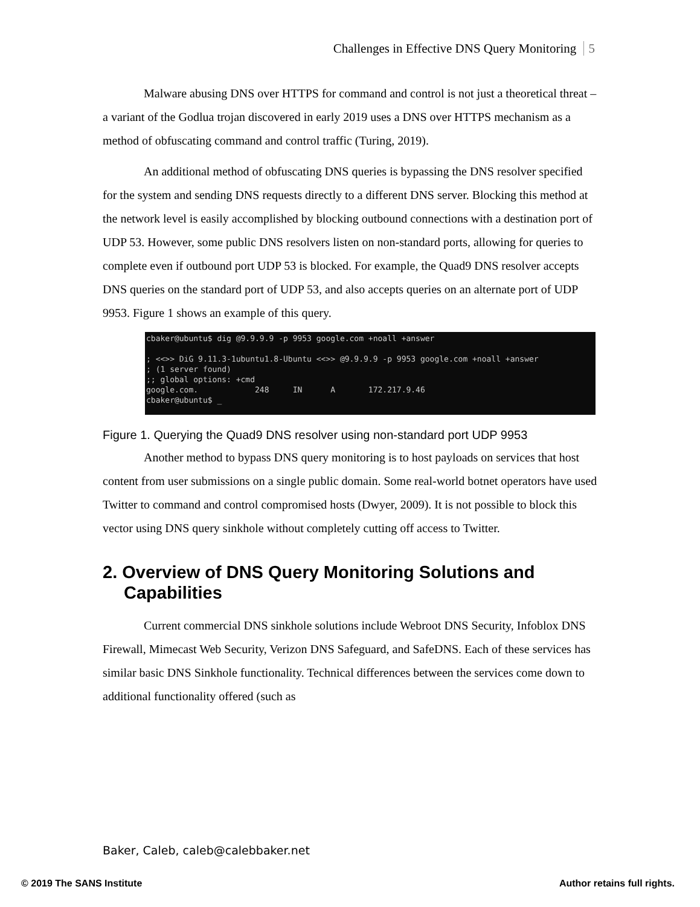Challenges in Effective DNS Query Monitoring 5
Malware abusing DNS over HTTPS for command and control is not just a theoretical threat – a variant of the Godlua trojan discovered in early 2019 uses a DNS over HTTPS mechanism as a method of obfuscating command and control traffic (Turing, 2019).
An additional method of obfuscating DNS queries is bypassing the DNS resolver specified for the system and sending DNS requests directly to a different DNS server. Blocking this method at the network level is easily accomplished by blocking outbound connections with a destination port of UDP 53. However, some public DNS resolvers listen on non-standard ports, allowing for queries to complete even if outbound port UDP 53 is blocked. For example, the Quad9 DNS resolver accepts DNS queries on the standard port of UDP 53, and also accepts queries on an alternate port of UDP 9953. Figure 1 shows an example of this query.
cbaker@ubuntu$ dig @9.9.9.9 -p 9953 google.com +noall +answer ; <<>> DiG 9.11.3-1ubuntu1.8-Ubuntu <<>> @9.9.9.9 -p 9953 google.com +noall +answer ; (1 server found) ;; global options: +cmd google.com. 248 IN A 172.217.9.46 cbaker@ubuntu$ _
Figure 1. Querying the Quad9 DNS resolver using non-standard port UDP 9953
Another method to bypass DNS query monitoring is to host payloads on services that host content from user submissions on a single public domain. Some real-world botnet operators have used Twitter to command and control compromised hosts (Dwyer, 2009). It is not possible to block this vector using DNS query sinkhole without completely cutting off access to Twitter.
2. Overview of DNS Query Monitoring Solutions and Capabilities
Current commercial DNS sinkhole solutions include Webroot DNS Security, Infoblox DNS Firewall, Mimecast Web Security, Verizon DNS Safeguard, and SafeDNS. Each of these services has similar basic DNS Sinkhole functionality. Technical differences between the services come down to additional functionality offered (such as
Baker, Caleb, caleb@calebbaker.net
© 2019 The SANS Institute Author retains full rights.